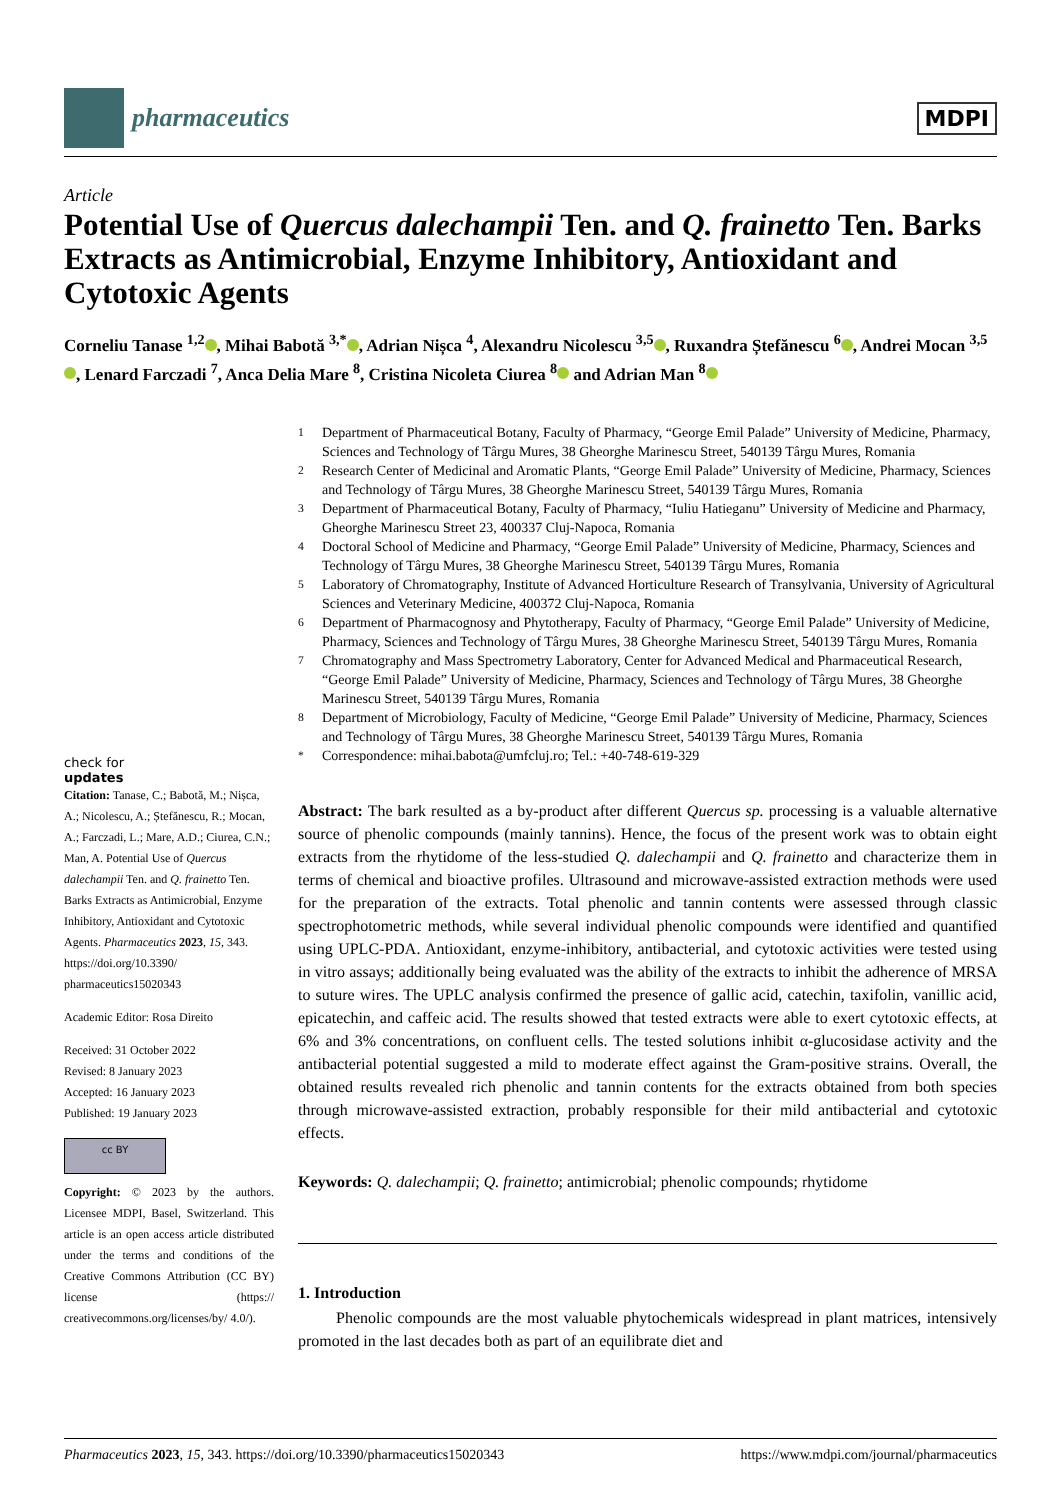pharmaceutics
MDPI
Article
Potential Use of Quercus dalechampii Ten. and Q. frainetto Ten. Barks Extracts as Antimicrobial, Enzyme Inhibitory, Antioxidant and Cytotoxic Agents
Corneliu Tanase <sup>1,2</sup> , Mihai Babotă <sup>3,*</sup> , Adrian Nișca <sup>4</sup>, Alexandru Nicolescu <sup>3,5</sup> , Ruxandra Ștefănescu <sup>6</sup> , Andrei Mocan <sup>3,5</sup> , Lenard Farczadi <sup>7</sup>, Anca Delia Mare <sup>8</sup>, Cristina Nicoleta Ciurea <sup>8</sup> and Adrian Man <sup>8</sup>
check for
updates
Citation: Tanase, C.; Babotă, M.; Nișca, A.; Nicolescu, A.; Ștefănescu, R.; Mocan, A.; Farczadi, L.; Mare, A.D.; Ciurea, C.N.; Man, A. Potential Use of Quercus dalechampii Ten. and Q. frainetto Ten. Barks Extracts as Antimicrobial, Enzyme Inhibitory, Antioxidant and Cytotoxic Agents. Pharmaceutics 2023, 15, 343. https://doi.org/10.3390/ pharmaceutics15020343
Academic Editor: Rosa Direito
Received: 31 October 2022
Revised: 8 January 2023
Accepted: 16 January 2023
Published: 19 January 2023
cc BY
Copyright: © 2023 by the authors. Licensee MDPI, Basel, Switzerland. This article is an open access article distributed under the terms and conditions of the Creative Commons Attribution (CC BY) license (https:// creativecommons.org/licenses/by/ 4.0/).
<sup>1</sup> Department of Pharmaceutical Botany, Faculty of Pharmacy, “George Emil Palade” University of Medicine, Pharmacy, Sciences and Technology of Târgu Mures, 38 Gheorghe Marinescu Street, 540139 Târgu Mures, Romania
<sup>2</sup> Research Center of Medicinal and Aromatic Plants, “George Emil Palade” University of Medicine, Pharmacy, Sciences and Technology of Târgu Mures, 38 Gheorghe Marinescu Street, 540139 Târgu Mures, Romania
<sup>3</sup> Department of Pharmaceutical Botany, Faculty of Pharmacy, “Iuliu Hatieganu” University of Medicine and Pharmacy, Gheorghe Marinescu Street 23, 400337 Cluj-Napoca, Romania
<sup>4</sup> Doctoral School of Medicine and Pharmacy, “George Emil Palade” University of Medicine, Pharmacy, Sciences and Technology of Târgu Mures, 38 Gheorghe Marinescu Street, 540139 Târgu Mures, Romania
<sup>5</sup> Laboratory of Chromatography, Institute of Advanced Horticulture Research of Transylvania, University of Agricultural Sciences and Veterinary Medicine, 400372 Cluj-Napoca, Romania
<sup>6</sup> Department of Pharmacognosy and Phytotherapy, Faculty of Pharmacy, “George Emil Palade” University of Medicine, Pharmacy, Sciences and Technology of Târgu Mures, 38 Gheorghe Marinescu Street, 540139 Târgu Mures, Romania
<sup>7</sup> Chromatography and Mass Spectrometry Laboratory, Center for Advanced Medical and Pharmaceutical Research, “George Emil Palade” University of Medicine, Pharmacy, Sciences and Technology of Târgu Mures, 38 Gheorghe Marinescu Street, 540139 Târgu Mures, Romania
<sup>8</sup> Department of Microbiology, Faculty of Medicine, “George Emil Palade” University of Medicine, Pharmacy, Sciences and Technology of Târgu Mures, 38 Gheorghe Marinescu Street, 540139 Târgu Mures, Romania
<sup>*</sup> Correspondence: mihai.babota@umfcluj.ro; Tel.: +40-748-619-329
Abstract: The bark resulted as a by-product after different Quercus sp. processing is a valuable alternative source of phenolic compounds (mainly tannins). Hence, the focus of the present work was to obtain eight extracts from the rhytidome of the less-studied Q. dalechampii and Q. frainetto and characterize them in terms of chemical and bioactive profiles. Ultrasound and microwave-assisted extraction methods were used for the preparation of the extracts. Total phenolic and tannin contents were assessed through classic spectrophotometric methods, while several individual phenolic compounds were identified and quantified using UPLC-PDA. Antioxidant, enzyme-inhibitory, antibacterial, and cytotoxic activities were tested using in vitro assays; additionally being evaluated was the ability of the extracts to inhibit the adherence of MRSA to suture wires. The UPLC analysis confirmed the presence of gallic acid, catechin, taxifolin, vanillic acid, epicatechin, and caffeic acid. The results showed that tested extracts were able to exert cytotoxic effects, at 6% and 3% concentrations, on confluent cells. The tested solutions inhibit α-glucosidase activity and the antibacterial potential suggested a mild to moderate effect against the Gram-positive strains. Overall, the obtained results revealed rich phenolic and tannin contents for the extracts obtained from both species through microwave-assisted extraction, probably responsible for their mild antibacterial and cytotoxic effects.
Keywords: Q. dalechampii; Q. frainetto; antimicrobial; phenolic compounds; rhytidome
1. Introduction
Phenolic compounds are the most valuable phytochemicals widespread in plant matrices, intensively promoted in the last decades both as part of an equilibrate diet and
Pharmaceutics 2023, 15, 343. https://doi.org/10.3390/pharmaceutics15020343 https://www.mdpi.com/journal/pharmaceutics